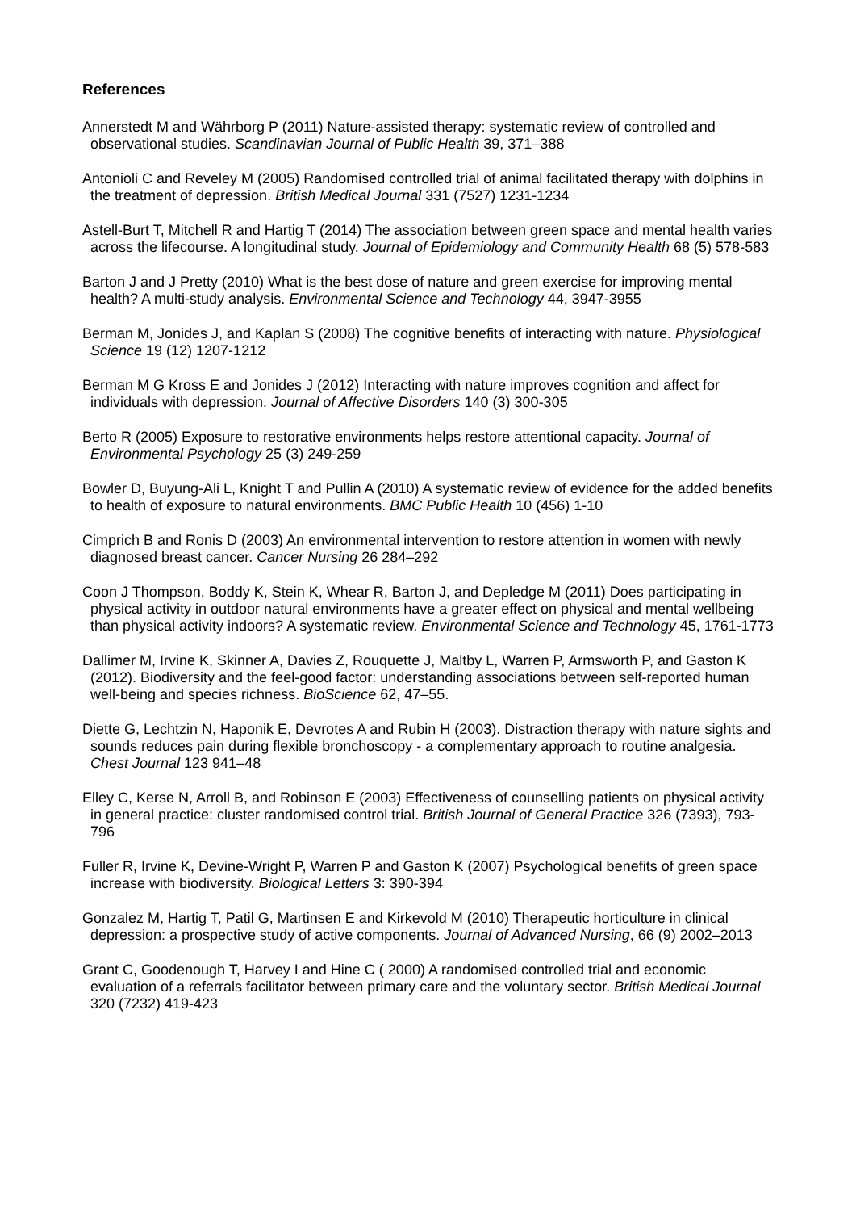References
Annerstedt M and Währborg P (2011) Nature-assisted therapy: systematic review of controlled and observational studies. Scandinavian Journal of Public Health 39, 371–388
Antonioli C and Reveley M (2005) Randomised controlled trial of animal facilitated therapy with dolphins in the treatment of depression. British Medical Journal 331 (7527) 1231-1234
Astell-Burt T, Mitchell R and Hartig T (2014) The association between green space and mental health varies across the lifecourse. A longitudinal study. Journal of Epidemiology and Community Health 68 (5) 578-583
Barton J and J Pretty (2010) What is the best dose of nature and green exercise for improving mental health? A multi-study analysis. Environmental Science and Technology 44, 3947-3955
Berman M, Jonides J, and Kaplan S (2008) The cognitive benefits of interacting with nature. Physiological Science 19 (12) 1207-1212
Berman M G Kross E and Jonides J (2012) Interacting with nature improves cognition and affect for individuals with depression. Journal of Affective Disorders 140 (3) 300-305
Berto R (2005) Exposure to restorative environments helps restore attentional capacity. Journal of Environmental Psychology 25 (3) 249-259
Bowler D, Buyung-Ali L, Knight T and Pullin A (2010) A systematic review of evidence for the added benefits to health of exposure to natural environments. BMC Public Health 10 (456) 1-10
Cimprich B and Ronis D (2003) An environmental intervention to restore attention in women with newly diagnosed breast cancer. Cancer Nursing 26 284–292
Coon J Thompson, Boddy K, Stein K, Whear R, Barton J, and Depledge M (2011) Does participating in physical activity in outdoor natural environments have a greater effect on physical and mental wellbeing than physical activity indoors? A systematic review. Environmental Science and Technology 45, 1761-1773
Dallimer M, Irvine K, Skinner A, Davies Z, Rouquette J, Maltby L, Warren P, Armsworth P, and Gaston K (2012). Biodiversity and the feel-good factor: understanding associations between self-reported human well-being and species richness. BioScience 62, 47–55.
Diette G, Lechtzin N, Haponik E, Devrotes A and Rubin H (2003). Distraction therapy with nature sights and sounds reduces pain during flexible bronchoscopy - a complementary approach to routine analgesia. Chest Journal 123 941–48
Elley C, Kerse N, Arroll B, and Robinson E (2003) Effectiveness of counselling patients on physical activity in general practice: cluster randomised control trial. British Journal of General Practice 326 (7393), 793-796
Fuller R, Irvine K, Devine-Wright P, Warren P and Gaston K (2007) Psychological benefits of green space increase with biodiversity. Biological Letters 3: 390-394
Gonzalez M, Hartig T, Patil G, Martinsen E and Kirkevold M (2010) Therapeutic horticulture in clinical depression: a prospective study of active components. Journal of Advanced Nursing, 66 (9) 2002–2013
Grant C, Goodenough T, Harvey I and Hine C ( 2000) A randomised controlled trial and economic evaluation of a referrals facilitator between primary care and the voluntary sector. British Medical Journal 320 (7232) 419-423